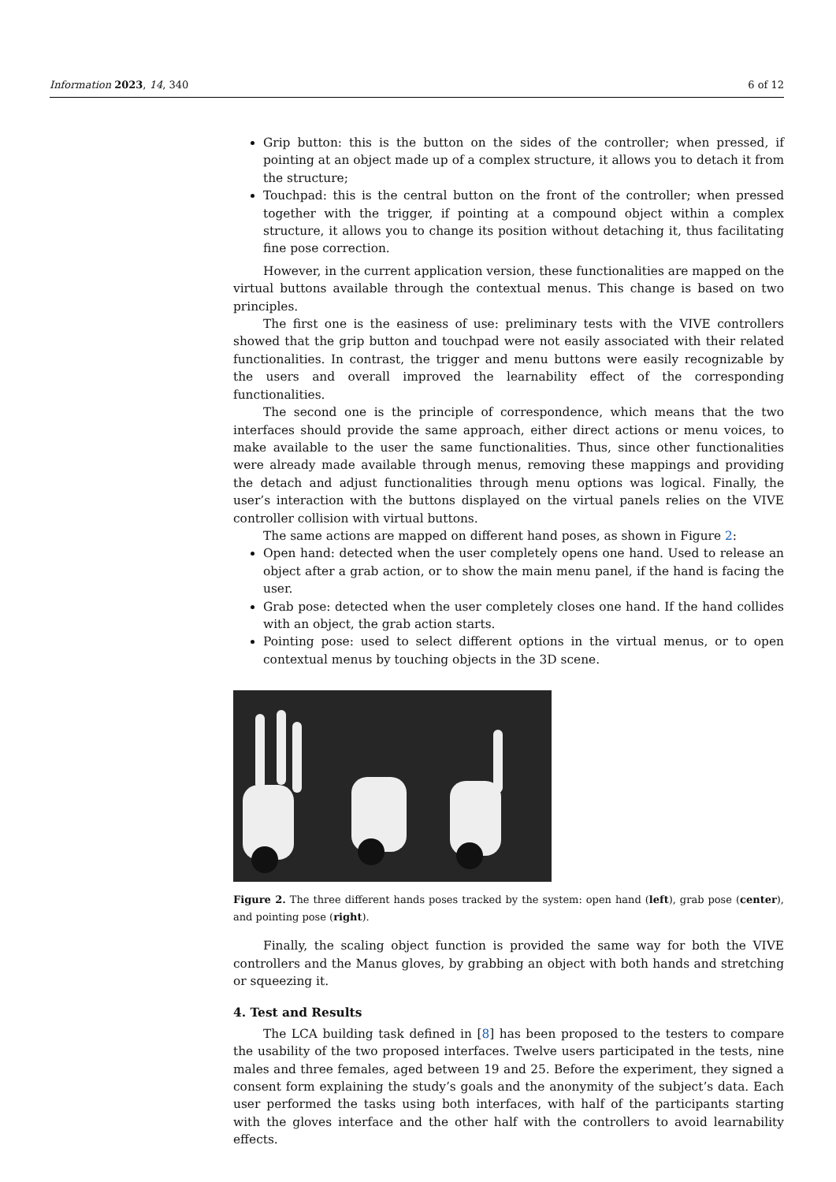Information 2023, 14, 340 6 of 12
Grip button: this is the button on the sides of the controller; when pressed, if pointing at an object made up of a complex structure, it allows you to detach it from the structure;
Touchpad: this is the central button on the front of the controller; when pressed together with the trigger, if pointing at a compound object within a complex structure, it allows you to change its position without detaching it, thus facilitating fine pose correction.
However, in the current application version, these functionalities are mapped on the virtual buttons available through the contextual menus. This change is based on two principles.
The first one is the easiness of use: preliminary tests with the VIVE controllers showed that the grip button and touchpad were not easily associated with their related functionalities. In contrast, the trigger and menu buttons were easily recognizable by the users and overall improved the learnability effect of the corresponding functionalities.
The second one is the principle of correspondence, which means that the two interfaces should provide the same approach, either direct actions or menu voices, to make available to the user the same functionalities. Thus, since other functionalities were already made available through menus, removing these mappings and providing the detach and adjust functionalities through menu options was logical. Finally, the user’s interaction with the buttons displayed on the virtual panels relies on the VIVE controller collision with virtual buttons.
The same actions are mapped on different hand poses, as shown in Figure 2:
Open hand: detected when the user completely opens one hand. Used to release an object after a grab action, or to show the main menu panel, if the hand is facing the user.
Grab pose: detected when the user completely closes one hand. If the hand collides with an object, the grab action starts.
Pointing pose: used to select different options in the virtual menus, or to open contextual menus by touching objects in the 3D scene.
Figure 2. The three different hands poses tracked by the system: open hand (left), grab pose (center), and pointing pose (right).
Finally, the scaling object function is provided the same way for both the VIVE controllers and the Manus gloves, by grabbing an object with both hands and stretching or squeezing it.
4. Test and Results
The LCA building task defined in [8] has been proposed to the testers to compare the usability of the two proposed interfaces. Twelve users participated in the tests, nine males and three females, aged between 19 and 25. Before the experiment, they signed a consent form explaining the study’s goals and the anonymity of the subject’s data. Each user performed the tasks using both interfaces, with half of the participants starting with the gloves interface and the other half with the controllers to avoid learnability effects.